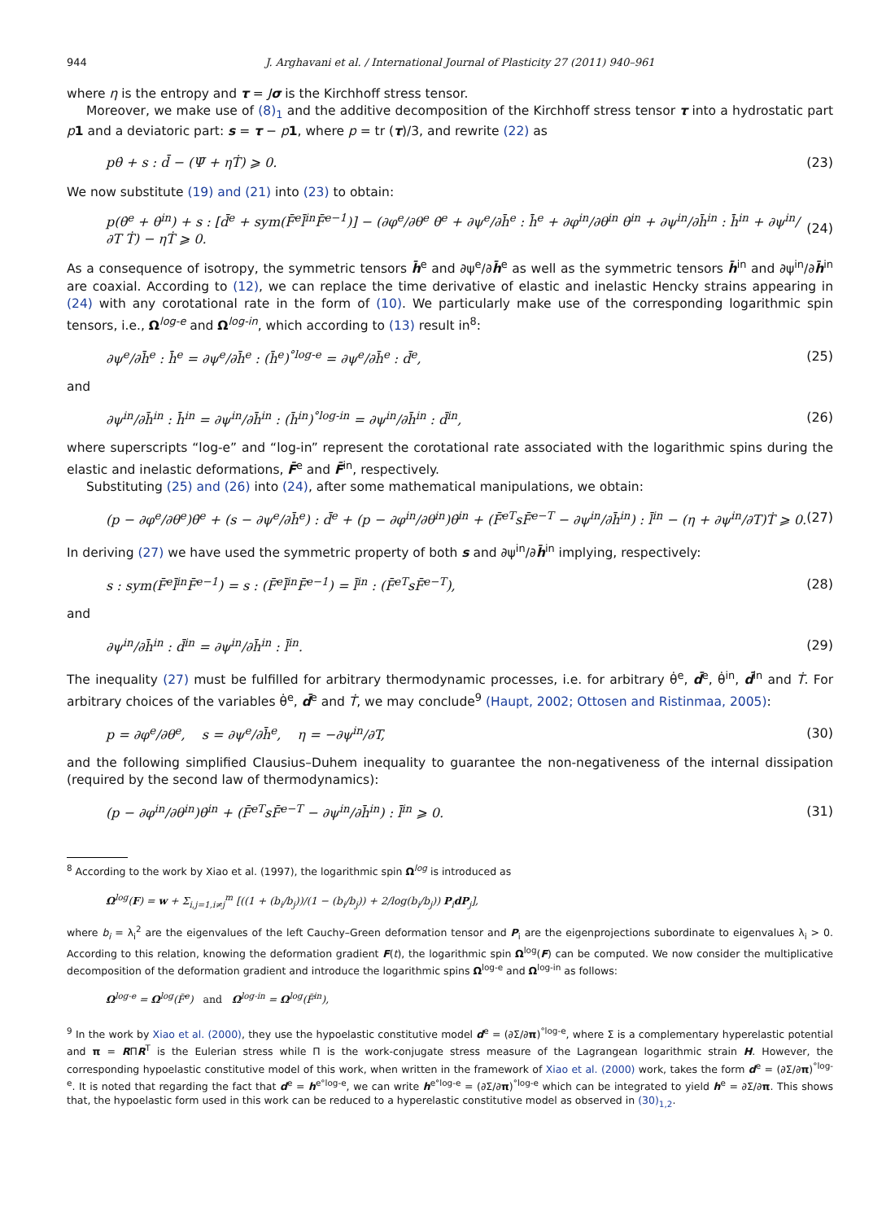944 J. Arghavani et al. / International Journal of Plasticity 27 (2011) 940–961
where η is the entropy and τ = Jσ is the Kirchhoff stress tensor.
Moreover, we make use of (8)<sub>1</sub> and the additive decomposition of the Kirchhoff stress tensor τ into a hydrostatic part p 1 and a deviatoric part: s = τ − p 1, where p = tr (τ)/3, and rewrite (22) as
pθ̇ + s : d̄ − (Ψ̇ + ηṪ) ⩾ 0. (23)
We now substitute (19) and (21) into (23) to obtain:
p(θ̇<sup>e</sup> + θ̇<sup>in</sup>) + s : [d̄<sup>e</sup> + sym(F̄<sup>e</sup>l̄<sup>in</sup>F̄<sup>e−1</sup>)] − (∂φ<sup>e</sup>/∂θ<sup>e</sup> θ̇<sup>e</sup> + ∂ψ<sup>e</sup>/∂h̄<sup>e</sup> : h̄̇<sup>e</sup> + ∂φ<sup>in</sup>/∂θ<sup>in</sup> θ̇<sup>in</sup> + ∂ψ<sup>in</sup>/∂h̄<sup>in</sup> : h̄̇<sup>in</sup> + ∂ψ<sup>in</sup>/∂T Ṫ) − ηṪ ⩾ 0. (24)
As a consequence of isotropy, the symmetric tensors h̄<sup>e</sup> and ∂ψ<sup>e</sup>/∂h̄<sup>e</sup> as well as the symmetric tensors h̄<sup>in</sup> and ∂ψ<sup>in</sup>/∂h̄<sup>in</sup> are coaxial. According to (12), we can replace the time derivative of elastic and inelastic Hencky strains appearing in (24) with any corotational rate in the form of (10). We particularly make use of the corresponding logarithmic spin tensors, i.e., Ω<sup>log-e</sup> and Ω<sup>log-in</sup>, which according to (13) result in<sup>8</sup>:
∂ψ<sup>e</sup>/∂h̄<sup>e</sup> : h̄̇<sup>e</sup> = ∂ψ<sup>e</sup>/∂h̄<sup>e</sup> : (h̄<sup>e</sup>)<sup>°log-e</sup> = ∂ψ<sup>e</sup>/∂h̄<sup>e</sup> : d̄<sup>e</sup>, (25)
and
∂ψ<sup>in</sup>/∂h̄<sup>in</sup> : h̄̇<sup>in</sup> = ∂ψ<sup>in</sup>/∂h̄<sup>in</sup> : (h̄<sup>in</sup>)<sup>°log-in</sup> = ∂ψ<sup>in</sup>/∂h̄<sup>in</sup> : d̄<sup>in</sup>, (26)
where superscripts “log-e” and “log-in” represent the corotational rate associated with the logarithmic spins during the elastic and inelastic deformations, F̄<sup>e</sup> and F̄<sup>in</sup>, respectively.
Substituting (25) and (26) into (24), after some mathematical manipulations, we obtain:
(p − ∂φ<sup>e</sup>/∂θ<sup>e</sup>)θ̇<sup>e</sup> + (s − ∂ψ<sup>e</sup>/∂h̄<sup>e</sup>) : d̄<sup>e</sup> + (p − ∂φ<sup>in</sup>/∂θ<sup>in</sup>)θ̇<sup>in</sup> + (F̄<sup>eT</sup>sF̄<sup>e−T</sup> − ∂ψ<sup>in</sup>/∂h̄<sup>in</sup>) : l̄<sup>in</sup> − (η + ∂ψ<sup>in</sup>/∂T)Ṫ ⩾ 0. (27)
In deriving (27) we have used the symmetric property of both s and ∂ψ<sup>in</sup>/∂h̄<sup>in</sup> implying, respectively:
s : sym(F̄<sup>e</sup>l̄<sup>in</sup>F̄<sup>e−1</sup>) = s : (F̄<sup>e</sup>l̄<sup>in</sup>F̄<sup>e−1</sup>) = l̄<sup>in</sup> : (F̄<sup>eT</sup>sF̄<sup>e−T</sup>), (28)
and
∂ψ<sup>in</sup>/∂h̄<sup>in</sup> : d̄<sup>in</sup> = ∂ψ<sup>in</sup>/∂h̄<sup>in</sup> : l̄<sup>in</sup>. (29)
The inequality (27) must be fulfilled for arbitrary thermodynamic processes, i.e. for arbitrary θ̇<sup>e</sup>, d̄<sup>e</sup>, θ̇<sup>in</sup>, d̄<sup>in</sup> and Ṫ. For arbitrary choices of the variables θ̇<sup>e</sup>, d̄<sup>e</sup> and Ṫ, we may conclude<sup>9</sup> (Haupt, 2002; Ottosen and Ristinmaa, 2005):
p = ∂φ<sup>e</sup>/∂θ<sup>e</sup>, s = ∂ψ<sup>e</sup>/∂h̄<sup>e</sup>, η = −∂ψ<sup>in</sup>/∂T, (30)
and the following simplified Clausius–Duhem inequality to guarantee the non-negativeness of the internal dissipation (required by the second law of thermodynamics):
(p − ∂φ<sup>in</sup>/∂θ<sup>in</sup>)θ̇<sup>in</sup> + (F̄<sup>eT</sup>sF̄<sup>e−T</sup> − ∂ψ<sup>in</sup>/∂h̄<sup>in</sup>) : l̄<sup>in</sup> ⩾ 0. (31)
<sup>8</sup> According to the work by Xiao et al. (1997), the logarithmic spin Ω<sup>log</sup> is introduced as
Ω<sup>log</sup>(F) = w + Σ<sub>i,j=1,i≠j</sub><sup>m</sup> [((1 + (b<sub>i</sub>/b<sub>j</sub>))/(1 − (b<sub>i</sub>/b<sub>j</sub>)) + 2/log(b<sub>i</sub>/b<sub>j</sub>)) P<sub>i</sub>dP<sub>j</sub>],
where b<sub>i</sub> = λ<sub>i</sub><sup>2</sup> are the eigenvalues of the left Cauchy–Green deformation tensor and P<sub>i</sub> are the eigenprojections subordinate to eigenvalues λ<sub>i</sub> > 0. According to this relation, knowing the deformation gradient F(t), the logarithmic spin Ω<sup>log</sup>(F) can be computed. We now consider the multiplicative decomposition of the deformation gradient and introduce the logarithmic spins Ω<sup>log-e</sup> and Ω<sup>log-in</sup> as follows:
Ω<sup>log-e</sup> = Ω<sup>log</sup>(F̄<sup>e</sup>) and Ω<sup>log-in</sup> = Ω<sup>log</sup>(F̄<sup>in</sup>),
<sup>9</sup> In the work by Xiao et al. (2000), they use the hypoelastic constitutive model d<sup>e</sup> = (∂Σ/∂π)<sup>°log-e</sup>, where Σ is a complementary hyperelastic potential and π = RΠR<sup>T</sup> is the Eulerian stress while Π is the work-conjugate stress measure of the Lagrangean logarithmic strain H. However, the corresponding hypoelastic constitutive model of this work, when written in the framework of Xiao et al. (2000) work, takes the form d<sup>e</sup> = (∂Σ/∂π)<sup>°log-e</sup>. It is noted that regarding the fact that d<sup>e</sup> = h<sup>e°log-e</sup>, we can write h<sup>e°log-e</sup> = (∂Σ/∂π)<sup>°log-e</sup> which can be integrated to yield h<sup>e</sup> = ∂Σ/∂π. This shows that, the hypoelastic form used in this work can be reduced to a hyperelastic constitutive model as observed in (30)<sub>1,2</sub>.